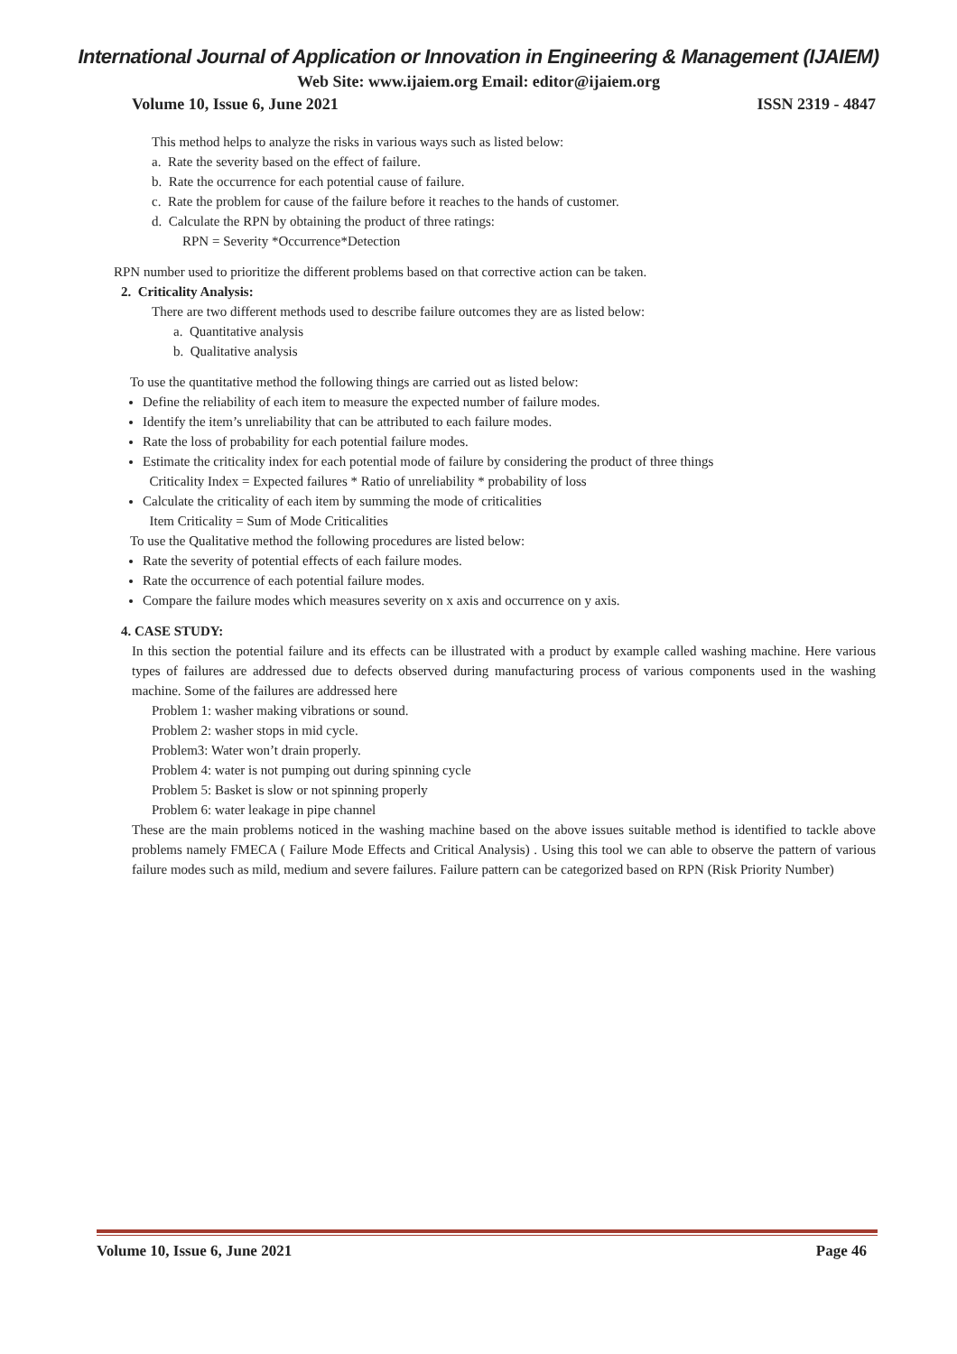International Journal of Application or Innovation in Engineering & Management (IJAIEM)
Web Site: www.ijaiem.org Email: editor@ijaiem.org
Volume 10, Issue 6, June 2021 ISSN 2319 - 4847
This method helps to analyze the risks in various ways such as listed below:
a. Rate the severity based on the effect of failure.
b. Rate the occurrence for each potential cause of failure.
c. Rate the problem for cause of the failure before it reaches to the hands of customer.
d. Calculate the RPN by obtaining the product of three ratings:
RPN = Severity *Occurrence*Detection
RPN number used to prioritize the different problems based on that corrective action can be taken.
2. Criticality Analysis:
There are two different methods used to describe failure outcomes they are as listed below:
a. Quantitative analysis
b. Qualitative analysis
To use the quantitative method the following things are carried out as listed below:
Define the reliability of each item to measure the expected number of failure modes.
Identify the item’s unreliability that can be attributed to each failure modes.
Rate the loss of probability for each potential failure modes.
Estimate the criticality index for each potential mode of failure by considering the product of three things
Criticality Index = Expected failures * Ratio of unreliability * probability of loss
Calculate the criticality of each item by summing the mode of criticalities
Item Criticality = Sum of Mode Criticalities
To use the Qualitative method the following procedures are listed below:
Rate the severity of potential effects of each failure modes.
Rate the occurrence of each potential failure modes.
Compare the failure modes which measures severity on x axis and occurrence on y axis.
4. CASE STUDY:
In this section the potential failure and its effects can be illustrated with a product by example called washing machine. Here various types of failures are addressed due to defects observed during manufacturing process of various components used in the washing machine. Some of the failures are addressed here
Problem 1: washer making vibrations or sound.
Problem 2: washer stops in mid cycle.
Problem3: Water won’t drain properly.
Problem 4: water is not pumping out during spinning cycle
Problem 5: Basket is slow or not spinning properly
Problem 6: water leakage in pipe channel
These are the main problems noticed in the washing machine based on the above issues suitable method is identified to tackle above problems namely FMECA ( Failure Mode Effects and Critical Analysis) . Using this tool we can able to observe the pattern of various failure modes such as mild, medium and severe failures. Failure pattern can be categorized based on RPN (Risk Priority Number)
Volume 10, Issue 6, June 2021 Page 46